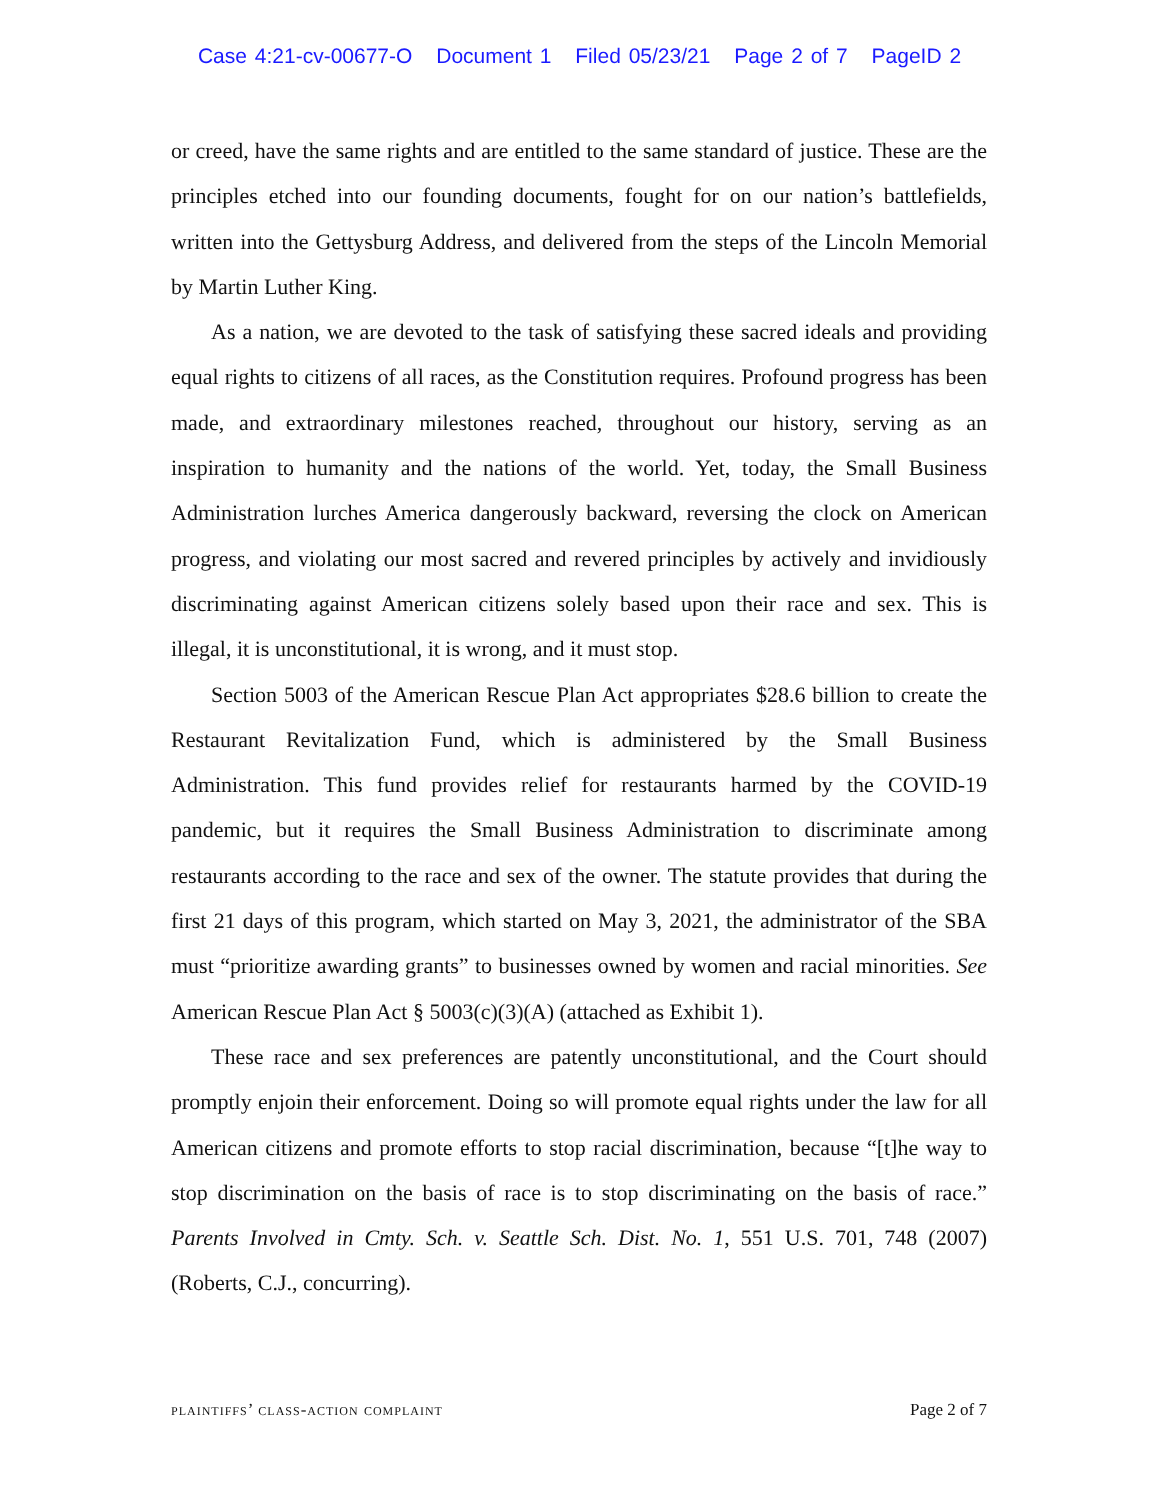Case 4:21-cv-00677-O Document 1 Filed 05/23/21 Page 2 of 7 PageID 2
or creed, have the same rights and are entitled to the same standard of justice. These are the principles etched into our founding documents, fought for on our nation’s battlefields, written into the Gettysburg Address, and delivered from the steps of the Lincoln Memorial by Martin Luther King.
As a nation, we are devoted to the task of satisfying these sacred ideals and providing equal rights to citizens of all races, as the Constitution requires. Profound progress has been made, and extraordinary milestones reached, throughout our history, serving as an inspiration to humanity and the nations of the world. Yet, today, the Small Business Administration lurches America dangerously backward, reversing the clock on American progress, and violating our most sacred and revered principles by actively and invidiously discriminating against American citizens solely based upon their race and sex. This is illegal, it is unconstitutional, it is wrong, and it must stop.
Section 5003 of the American Rescue Plan Act appropriates $28.6 billion to create the Restaurant Revitalization Fund, which is administered by the Small Business Administration. This fund provides relief for restaurants harmed by the COVID-19 pandemic, but it requires the Small Business Administration to discriminate among restaurants according to the race and sex of the owner. The statute provides that during the first 21 days of this program, which started on May 3, 2021, the administrator of the SBA must “prioritize awarding grants” to businesses owned by women and racial minorities. See American Rescue Plan Act § 5003(c)(3)(A) (attached as Exhibit 1).
These race and sex preferences are patently unconstitutional, and the Court should promptly enjoin their enforcement. Doing so will promote equal rights under the law for all American citizens and promote efforts to stop racial discrimination, because “[t]he way to stop discrimination on the basis of race is to stop discriminating on the basis of race.” Parents Involved in Cmty. Sch. v. Seattle Sch. Dist. No. 1, 551 U.S. 701, 748 (2007) (Roberts, C.J., concurring).
plaintiffs’ class-action complaint Page 2 of 7